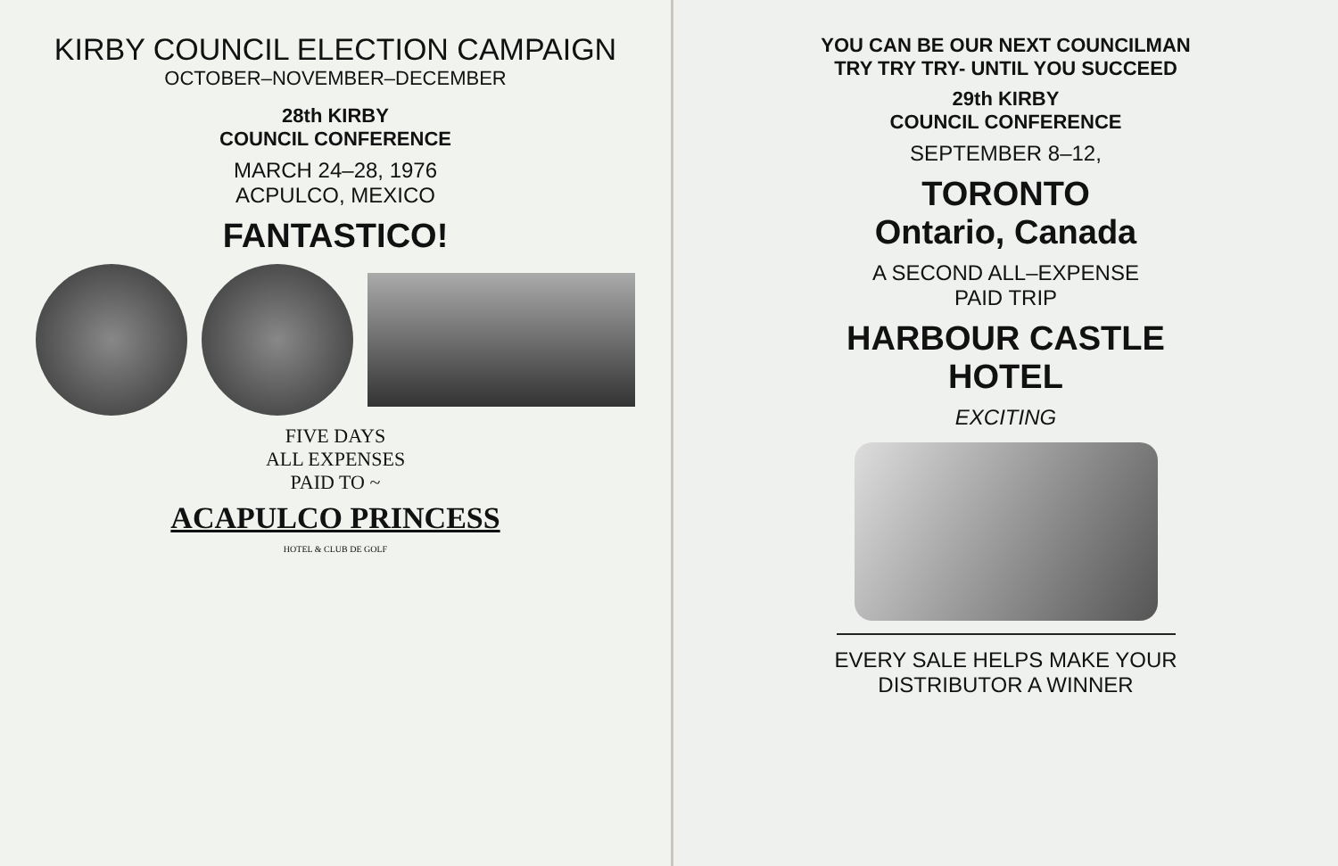KIRBY COUNCIL ELECTION CAMPAIGN
OCTOBER–NOVEMBER–DECEMBER
28th KIRBY
COUNCIL CONFERENCE
MARCH 24–28, 1976
ACPULCO, MEXICO
FANTASTICO!
FIVE DAYS
ALL EXPENSES
PAID TO ~
ACAPULCO PRINCESS
HOTEL & CLUB DE GOLF
YOU CAN BE OUR NEXT COUNCILMAN
TRY TRY TRY- UNTIL YOU SUCCEED
29th KIRBY
COUNCIL CONFERENCE
SEPTEMBER 8–12,
TORONTO
Ontario, Canada
A SECOND ALL–EXPENSE
PAID TRIP
HARBOUR CASTLE
HOTEL
EXCITING
EVERY SALE HELPS MAKE YOUR
DISTRIBUTOR A WINNER